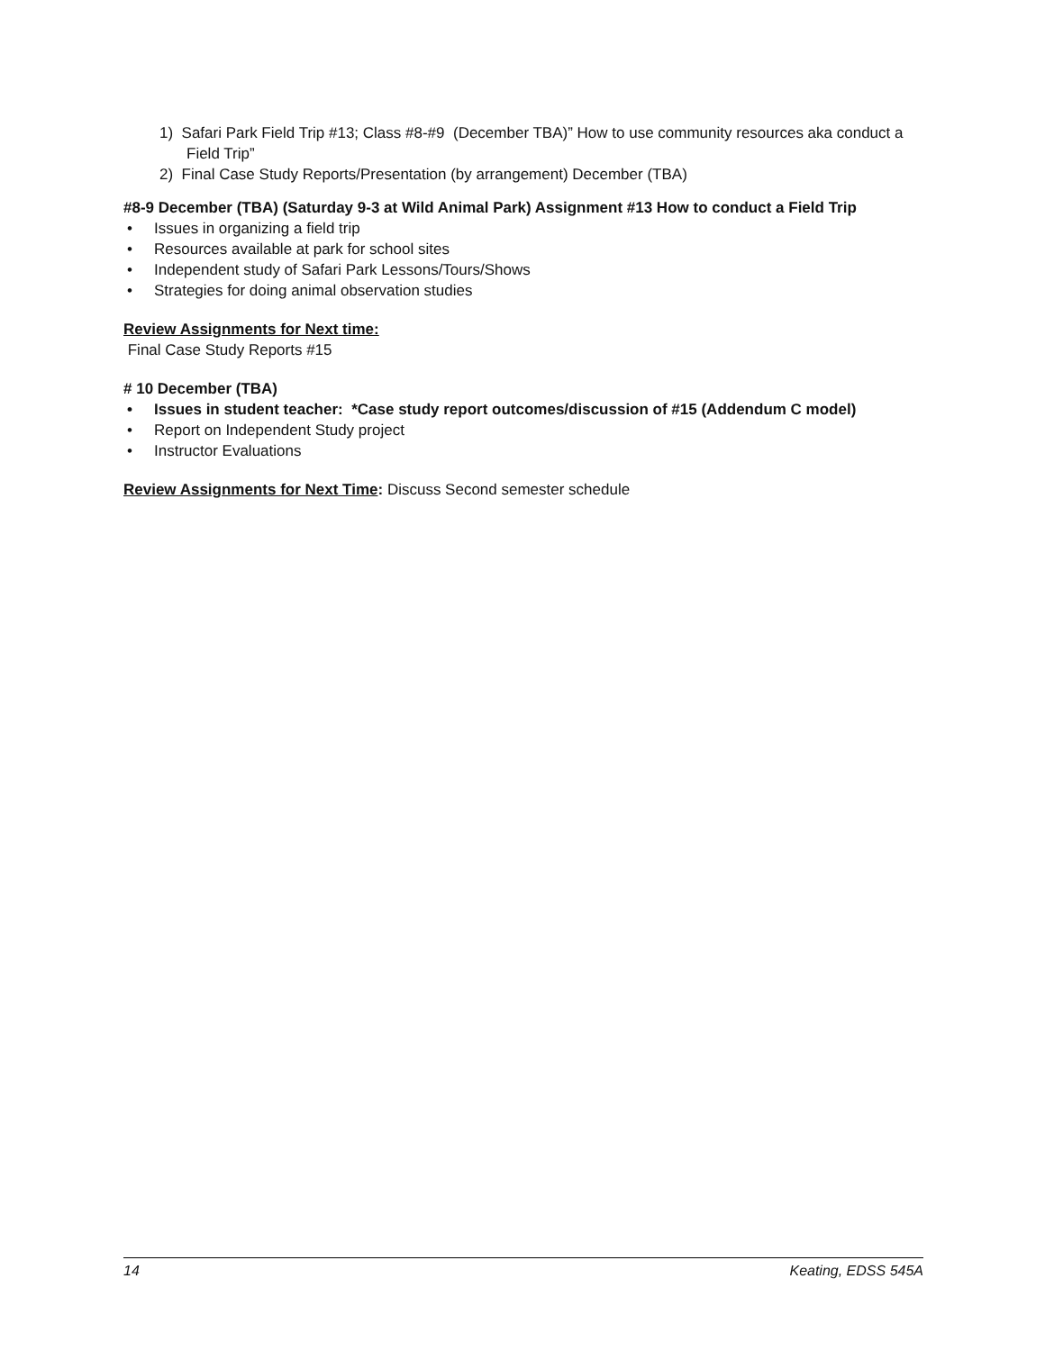1) Safari Park Field Trip #13; Class #8-#9 (December TBA)” How to use community resources aka conduct a Field Trip”
2) Final Case Study Reports/Presentation (by arrangement) December (TBA)
#8-9 December (TBA) (Saturday 9-3 at Wild Animal Park) Assignment #13 How to conduct a Field Trip
• Issues in organizing a field trip
• Resources available at park for school sites
• Independent study of Safari Park Lessons/Tours/Shows
• Strategies for doing animal observation studies
Review Assignments for Next time:
Final Case Study Reports #15
# 10 December (TBA)
• Issues in student teacher: *Case study report outcomes/discussion of #15 (Addendum C model)
• Report on Independent Study project
• Instructor Evaluations
Review Assignments for Next Time: Discuss Second semester schedule
14 Keating, EDSS 545A